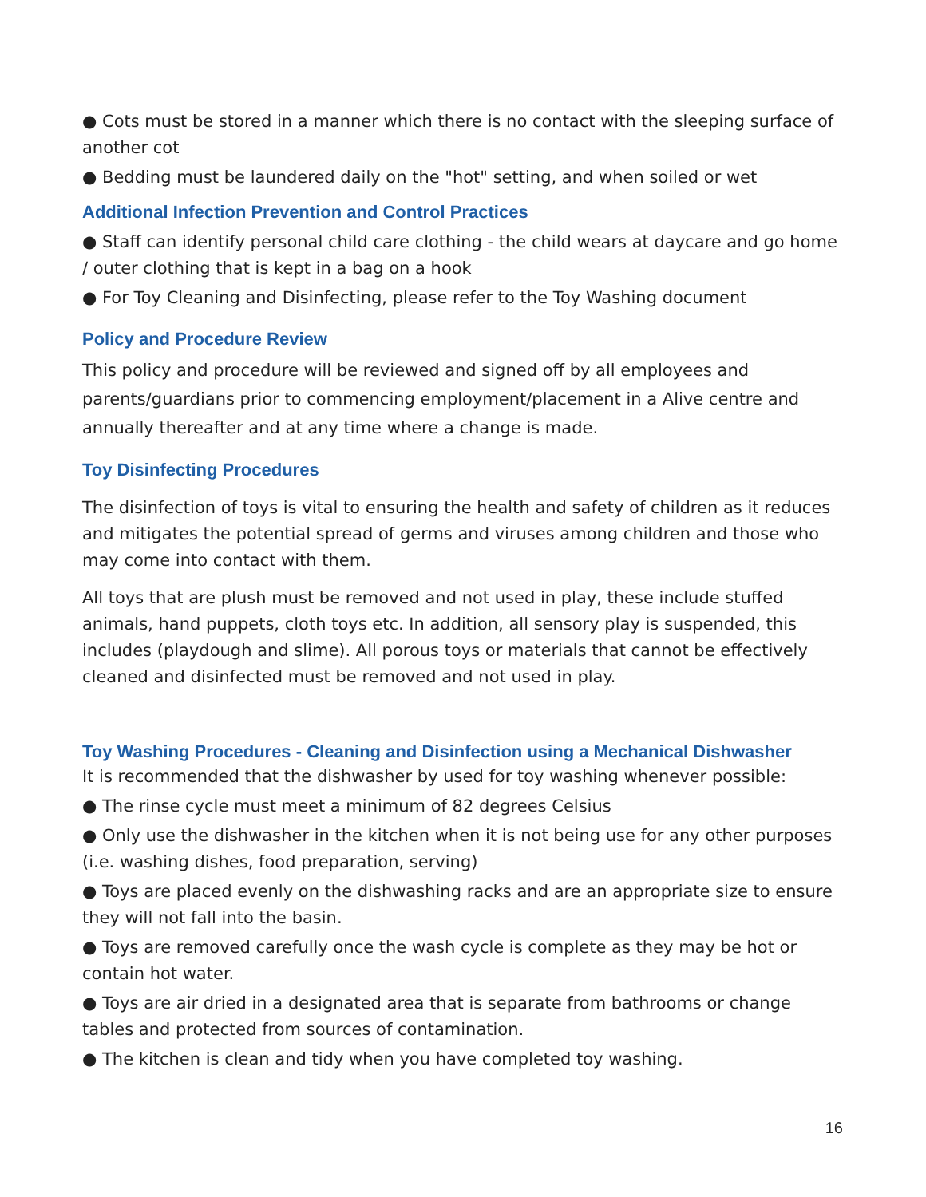● Cots must be stored in a manner which there is no contact with the sleeping surface of another cot
● Bedding must be laundered daily on the "hot" setting, and when soiled or wet
Additional Infection Prevention and Control Practices
● Staff can identify personal child care clothing - the child wears at daycare and go home / outer clothing that is kept in a bag on a hook
● For Toy Cleaning and Disinfecting, please refer to the Toy Washing document
Policy and Procedure Review
This policy and procedure will be reviewed and signed off by all employees and parents/guardians prior to commencing employment/placement in a Alive centre and annually thereafter and at any time where a change is made.
Toy Disinfecting Procedures
The disinfection of toys is vital to ensuring the health and safety of children as it reduces and mitigates the potential spread of germs and viruses among children and those who may come into contact with them.
All toys that are plush must be removed and not used in play, these include stuffed animals, hand puppets, cloth toys etc. In addition, all sensory play is suspended, this includes (playdough and slime). All porous toys or materials that cannot be effectively cleaned and disinfected must be removed and not used in play.
Toy Washing Procedures - Cleaning and Disinfection using a Mechanical Dishwasher
It is recommended that the dishwasher by used for toy washing whenever possible:
● The rinse cycle must meet a minimum of 82 degrees Celsius
● Only use the dishwasher in the kitchen when it is not being use for any other purposes (i.e. washing dishes, food preparation, serving)
● Toys are placed evenly on the dishwashing racks and are an appropriate size to ensure they will not fall into the basin.
● Toys are removed carefully once the wash cycle is complete as they may be hot or contain hot water.
● Toys are air dried in a designated area that is separate from bathrooms or change tables and protected from sources of contamination.
● The kitchen is clean and tidy when you have completed toy washing.
16